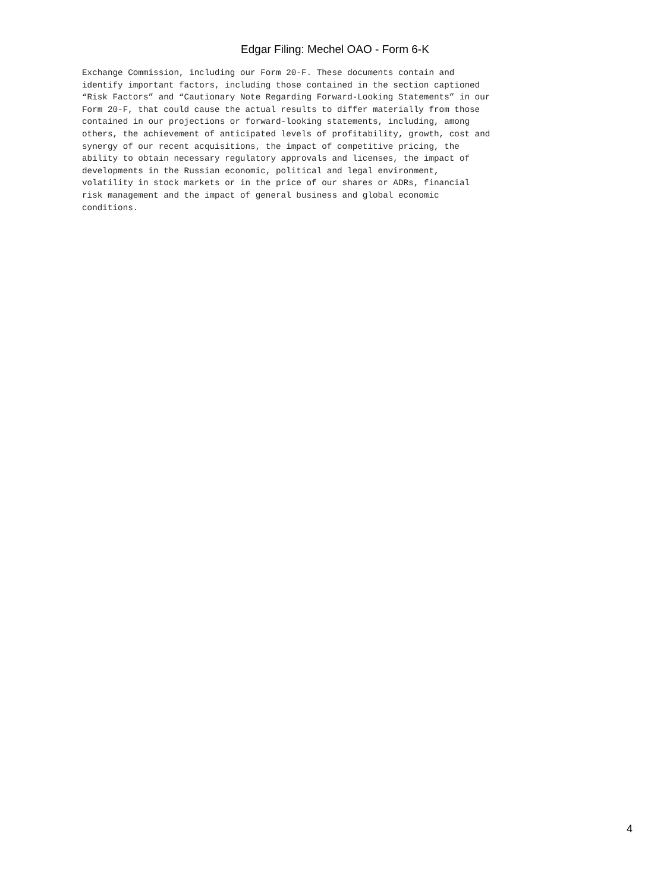Edgar Filing: Mechel OAO - Form 6-K
Exchange Commission, including our Form 20-F. These documents contain and
identify important factors, including those contained in the section captioned
“Risk Factors” and “Cautionary Note Regarding Forward-Looking Statements” in our
Form 20-F, that could cause the actual results to differ materially from those
contained in our projections or forward-looking statements, including, among
others, the achievement of anticipated levels of profitability, growth, cost and
synergy of our recent acquisitions, the impact of competitive pricing, the
ability to obtain necessary regulatory approvals and licenses, the impact of
developments in the Russian economic, political and legal environment,
volatility in stock markets or in the price of our shares or ADRs, financial
risk management and the impact of general business and global economic
conditions.
4